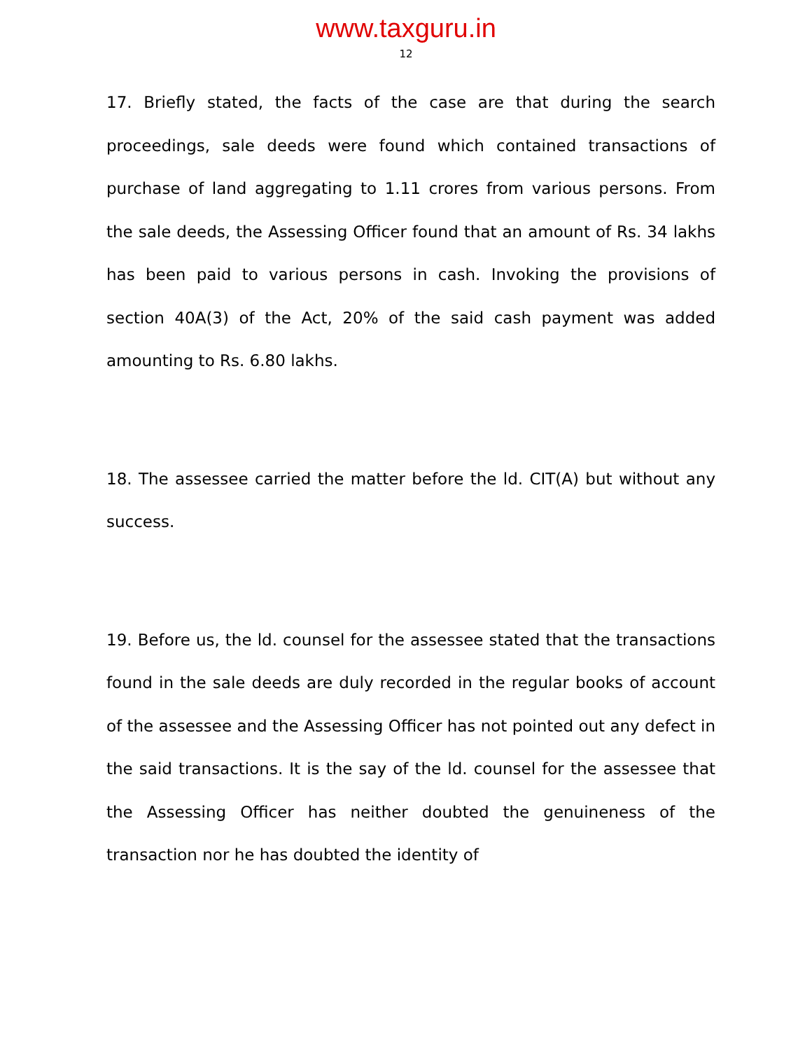www.taxguru.in
12
17. Briefly stated, the facts of the case are that during the search proceedings, sale deeds were found which contained transactions of purchase of land aggregating to 1.11 crores from various persons. From the sale deeds, the Assessing Officer found that an amount of Rs. 34 lakhs has been paid to various persons in cash. Invoking the provisions of section 40A(3) of the Act, 20% of the said cash payment was added amounting to Rs. 6.80 lakhs.
18. The assessee carried the matter before the ld. CIT(A) but without any success.
19. Before us, the ld. counsel for the assessee stated that the transactions found in the sale deeds are duly recorded in the regular books of account of the assessee and the Assessing Officer has not pointed out any defect in the said transactions. It is the say of the ld. counsel for the assessee that the Assessing Officer has neither doubted the genuineness of the transaction nor he has doubted the identity of